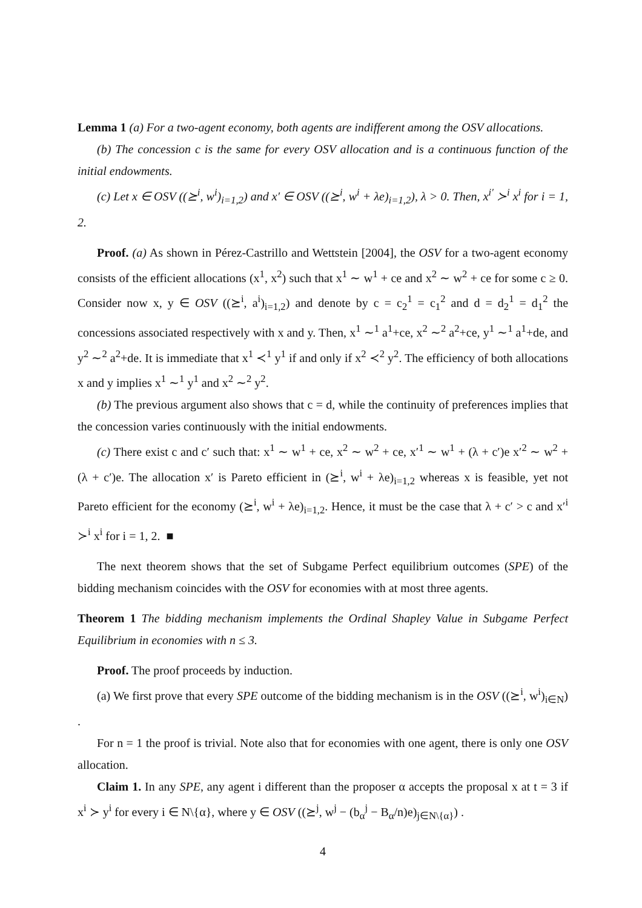Lemma 1 (a) For a two-agent economy, both agents are indifferent among the OSV allocations.
(b) The concession c is the same for every OSV allocation and is a continuous function of the initial endowments.
(c) Let x ∈ OSV ((⪰<sup>i</sup>, w<sup>i</sup>)<sub>i=1,2</sub>) and x′ ∈ OSV ((⪰<sup>i</sup>, w<sup>i</sup> + λe)<sub>i=1,2</sub>), λ > 0. Then, x<sup>i′</sup> ≻<sup>i</sup> x<sup>i</sup> for i = 1, 2.
Proof. (a) As shown in Pérez-Castrillo and Wettstein [2004], the OSV for a two-agent economy consists of the efficient allocations (x<sup>1</sup>, x<sup>2</sup>) such that x<sup>1</sup> ∼ w<sup>1</sup> + ce and x<sup>2</sup> ∼ w<sup>2</sup> + ce for some c ≥ 0. Consider now x, y ∈ OSV ((⪰<sup>i</sup>, a<sup>i</sup>)<sub>i=1,2</sub>) and denote by c = c<sub>2</sub><sup>1</sup> = c<sub>1</sub><sup>2</sup> and d = d<sub>2</sub><sup>1</sup> = d<sub>1</sub><sup>2</sup> the concessions associated respectively with x and y. Then, x<sup>1</sup> ∼<sup>1</sup> a<sup>1</sup>+ce, x<sup>2</sup> ∼<sup>2</sup> a<sup>2</sup>+ce, y<sup>1</sup> ∼<sup>1</sup> a<sup>1</sup>+de, and y<sup>2</sup> ∼<sup>2</sup> a<sup>2</sup>+de. It is immediate that x<sup>1</sup> ≺<sup>1</sup> y<sup>1</sup> if and only if x<sup>2</sup> ≺<sup>2</sup> y<sup>2</sup>. The efficiency of both allocations x and y implies x<sup>1</sup> ∼<sup>1</sup> y<sup>1</sup> and x<sup>2</sup> ∼<sup>2</sup> y<sup>2</sup>.
(b) The previous argument also shows that c = d, while the continuity of preferences implies that the concession varies continuously with the initial endowments.
(c) There exist c and c′ such that: x<sup>1</sup> ∼ w<sup>1</sup> + ce, x<sup>2</sup> ∼ w<sup>2</sup> + ce, x′<sup>1</sup> ∼ w<sup>1</sup> + (λ + c′)e x′<sup>2</sup> ∼ w<sup>2</sup> + (λ + c′)e. The allocation x′ is Pareto efficient in (⪰<sup>i</sup>, w<sup>i</sup> + λe)<sub>i=1,2</sub> whereas x is feasible, yet not Pareto efficient for the economy (⪰<sup>i</sup>, w<sup>i</sup> + λe)<sub>i=1,2</sub>. Hence, it must be the case that λ + c′ > c and x′<sup>i</sup> ≻<sup>i</sup> x<sup>i</sup> for i = 1, 2. ■
The next theorem shows that the set of Subgame Perfect equilibrium outcomes (SPE) of the bidding mechanism coincides with the OSV for economies with at most three agents.
Theorem 1 The bidding mechanism implements the Ordinal Shapley Value in Subgame Perfect Equilibrium in economies with n ≤ 3.
Proof. The proof proceeds by induction.
(a) We first prove that every SPE outcome of the bidding mechanism is in the OSV ((⪰<sup>i</sup>, w<sup>i</sup>)<sub>i∈N</sub>) .
For n = 1 the proof is trivial. Note also that for economies with one agent, there is only one OSV allocation.
Claim 1. In any SPE, any agent i different than the proposer α accepts the proposal x at t = 3 if x<sup>i</sup> ≻ y<sup>i</sup> for every i ∈ N\{α}, where y ∈ OSV ((⪰<sup>j</sup>, w<sup>j</sup> − (b<sub>α</sub><sup>j</sup> − B<sub>α</sub>/n)e)<sub>j∈N\{α}</sub>) .
4